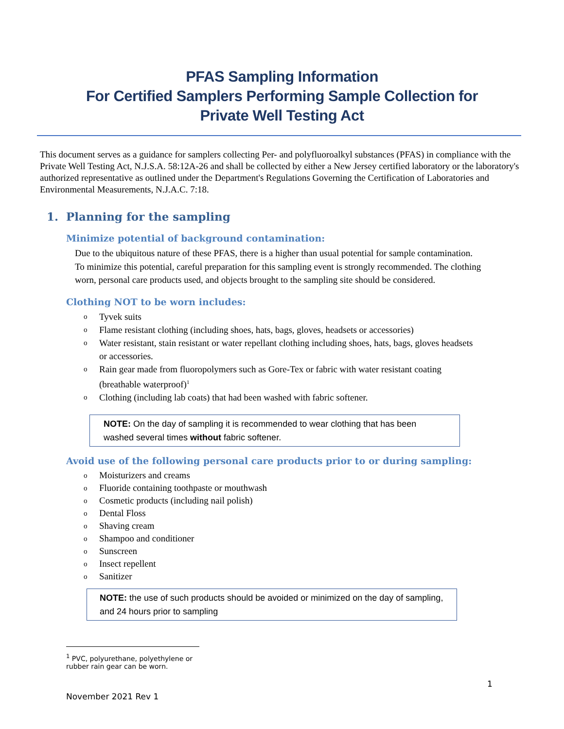PFAS Sampling Information
For Certified Samplers Performing Sample Collection for
Private Well Testing Act
This document serves as a guidance for samplers collecting Per- and polyfluoroalkyl substances (PFAS) in compliance with the Private Well Testing Act, N.J.S.A. 58:12A-26 and shall be collected by either a New Jersey certified laboratory or the laboratory's authorized representative as outlined under the Department's Regulations Governing the Certification of Laboratories and Environmental Measurements, N.J.A.C. 7:18.
1. Planning for the sampling
Minimize potential of background contamination:
Due to the ubiquitous nature of these PFAS, there is a higher than usual potential for sample contamination. To minimize this potential, careful preparation for this sampling event is strongly recommended. The clothing worn, personal care products used, and objects brought to the sampling site should be considered.
Clothing NOT to be worn includes:
o Tyvek suits
o Flame resistant clothing (including shoes, hats, bags, gloves, headsets or accessories)
o Water resistant, stain resistant or water repellant clothing including shoes, hats, bags, gloves headsets or accessories.
o Rain gear made from fluoropolymers such as Gore-Tex or fabric with water resistant coating (breathable waterproof)<sup>1</sup>
o Clothing (including lab coats) that had been washed with fabric softener.
NOTE: On the day of sampling it is recommended to wear clothing that has been washed several times without fabric softener.
Avoid use of the following personal care products prior to or during sampling:
o Moisturizers and creams
o Fluoride containing toothpaste or mouthwash
o Cosmetic products (including nail polish)
o Dental Floss
o Shaving cream
o Shampoo and conditioner
o Sunscreen
o Insect repellent
o Sanitizer
NOTE: the use of such products should be avoided or minimized on the day of sampling, and 24 hours prior to sampling
<sup>1</sup> PVC, polyurethane, polyethylene or rubber rain gear can be worn.
1
November 2021 Rev 1